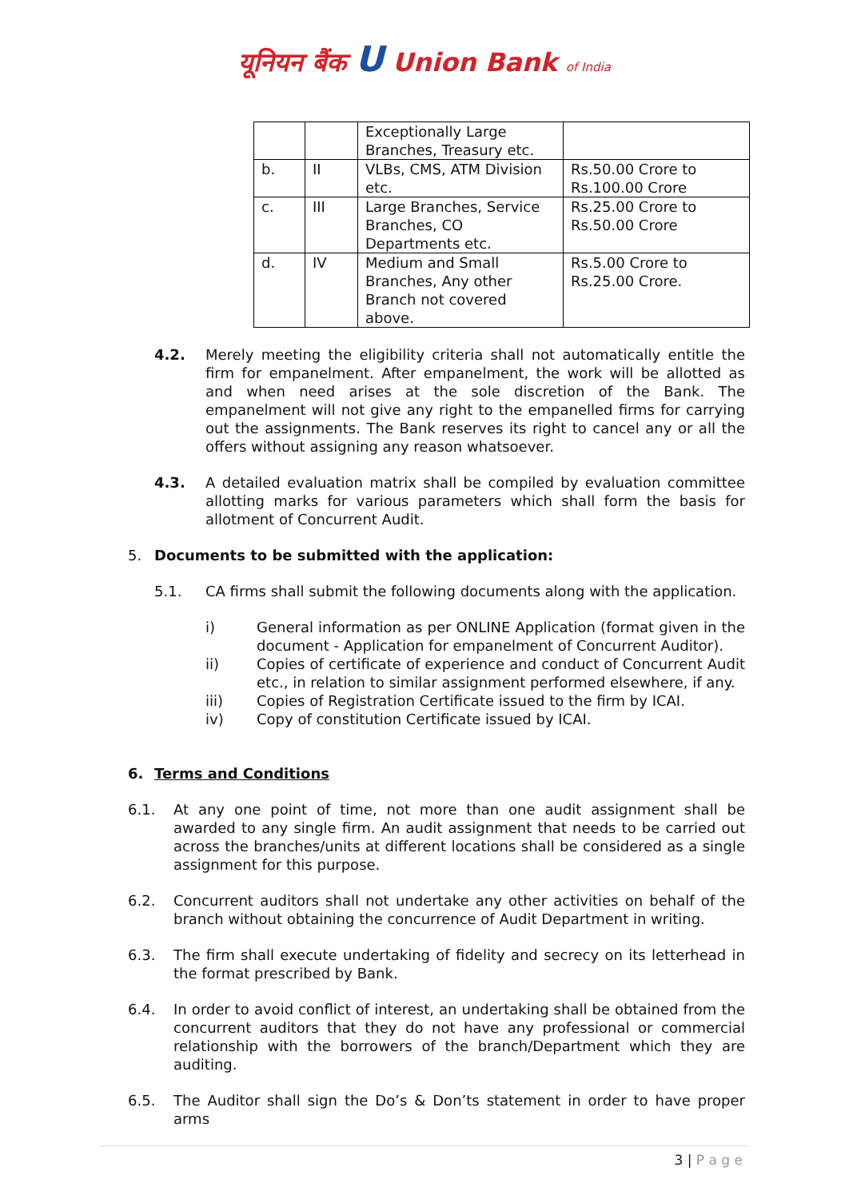यूनियन बैंक U Union Bank of India
| | | Exceptionally Large Branches, Treasury etc. | |
| b. | II | VLBs, CMS, ATM Division etc. | Rs.50.00 Crore to Rs.100.00 Crore |
| c. | III | Large Branches, Service Branches, CO Departments etc. | Rs.25.00 Crore to Rs.50.00 Crore |
| d. | IV | Medium and Small Branches, Any other Branch not covered above. | Rs.5.00 Crore to Rs.25.00 Crore. |
4.2. Merely meeting the eligibility criteria shall not automatically entitle the firm for empanelment. After empanelment, the work will be allotted as and when need arises at the sole discretion of the Bank. The empanelment will not give any right to the empanelled firms for carrying out the assignments. The Bank reserves its right to cancel any or all the offers without assigning any reason whatsoever.
4.3. A detailed evaluation matrix shall be compiled by evaluation committee allotting marks for various parameters which shall form the basis for allotment of Concurrent Audit.
5. Documents to be submitted with the application:
5.1. CA firms shall submit the following documents along with the application.
i) General information as per ONLINE Application (format given in the document - Application for empanelment of Concurrent Auditor).
ii) Copies of certificate of experience and conduct of Concurrent Audit etc., in relation to similar assignment performed elsewhere, if any.
iii) Copies of Registration Certificate issued to the firm by ICAI.
iv) Copy of constitution Certificate issued by ICAI.
6. Terms and Conditions
6.1. At any one point of time, not more than one audit assignment shall be awarded to any single firm. An audit assignment that needs to be carried out across the branches/units at different locations shall be considered as a single assignment for this purpose.
6.2. Concurrent auditors shall not undertake any other activities on behalf of the branch without obtaining the concurrence of Audit Department in writing.
6.3. The firm shall execute undertaking of fidelity and secrecy on its letterhead in the format prescribed by Bank.
6.4. In order to avoid conflict of interest, an undertaking shall be obtained from the concurrent auditors that they do not have any professional or commercial relationship with the borrowers of the branch/Department which they are auditing.
6.5. The Auditor shall sign the Do’s & Don’ts statement in order to have proper arms
3 | P a g e